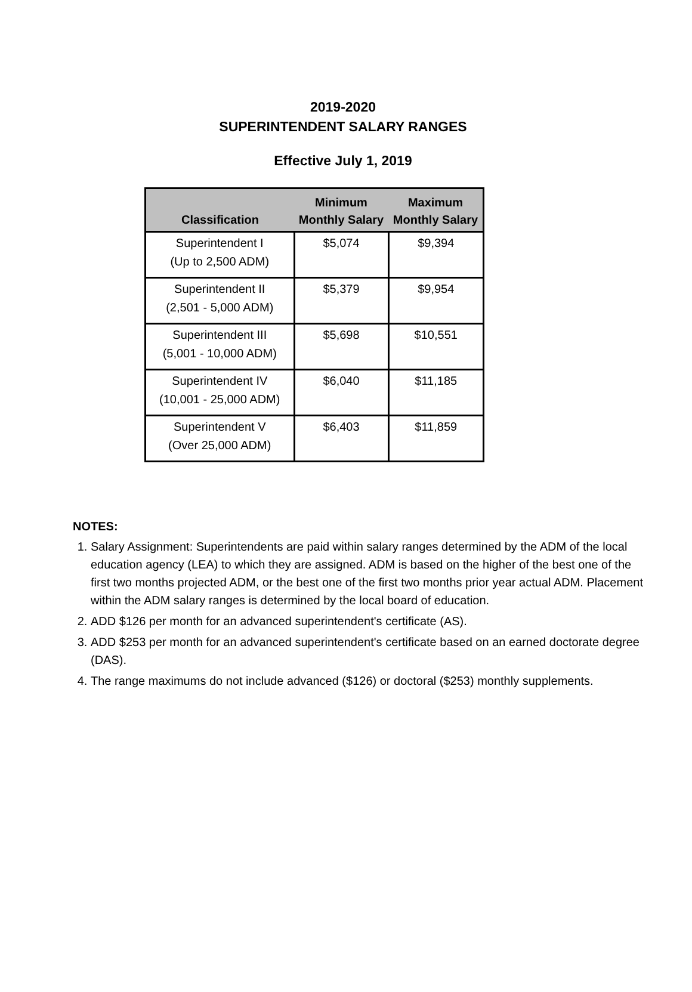2019-2020
SUPERINTENDENT SALARY RANGES
Effective July 1, 2019
| Classification | Minimum Monthly Salary | Maximum Monthly Salary |
| --- | --- | --- |
| Superintendent I (Up to 2,500 ADM) | $5,074 | $9,394 |
| Superintendent II (2,501 - 5,000 ADM) | $5,379 | $9,954 |
| Superintendent III (5,001 - 10,000 ADM) | $5,698 | $10,551 |
| Superintendent IV (10,001 - 25,000 ADM) | $6,040 | $11,185 |
| Superintendent V (Over 25,000 ADM) | $6,403 | $11,859 |
NOTES:
1. Salary Assignment: Superintendents are paid within salary ranges determined by the ADM of the local education agency (LEA) to which they are assigned. ADM is based on the higher of the best one of the first two months projected ADM, or the best one of the first two months prior year actual ADM. Placement within the ADM salary ranges is determined by the local board of education.
2. ADD $126 per month for an advanced superintendent's certificate (AS).
3. ADD $253 per month for an advanced superintendent's certificate based on an earned doctorate degree (DAS).
4. The range maximums do not include advanced ($126) or doctoral ($253) monthly supplements.